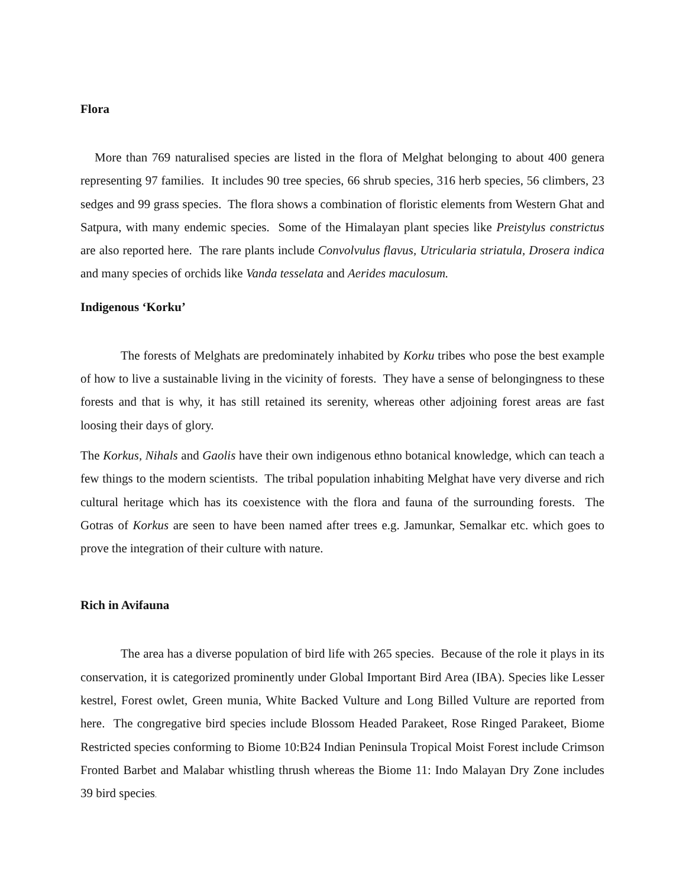Flora
More than 769 naturalised species are listed in the flora of Melghat belonging to about 400 genera representing 97 families. It includes 90 tree species, 66 shrub species, 316 herb species, 56 climbers, 23 sedges and 99 grass species. The flora shows a combination of floristic elements from Western Ghat and Satpura, with many endemic species. Some of the Himalayan plant species like Preistylus constrictus are also reported here. The rare plants include Convolvulus flavus, Utricularia striatula, Drosera indica and many species of orchids like Vanda tesselata and Aerides maculosum.
Indigenous ‘Korku’
The forests of Melghats are predominately inhabited by Korku tribes who pose the best example of how to live a sustainable living in the vicinity of forests. They have a sense of belongingness to these forests and that is why, it has still retained its serenity, whereas other adjoining forest areas are fast loosing their days of glory.
The Korkus, Nihals and Gaolis have their own indigenous ethno botanical knowledge, which can teach a few things to the modern scientists. The tribal population inhabiting Melghat have very diverse and rich cultural heritage which has its coexistence with the flora and fauna of the surrounding forests. The Gotras of Korkus are seen to have been named after trees e.g. Jamunkar, Semalkar etc. which goes to prove the integration of their culture with nature.
Rich in Avifauna
The area has a diverse population of bird life with 265 species. Because of the role it plays in its conservation, it is categorized prominently under Global Important Bird Area (IBA). Species like Lesser kestrel, Forest owlet, Green munia, White Backed Vulture and Long Billed Vulture are reported from here. The congregative bird species include Blossom Headed Parakeet, Rose Ringed Parakeet, Biome Restricted species conforming to Biome 10:B24 Indian Peninsula Tropical Moist Forest include Crimson Fronted Barbet and Malabar whistling thrush whereas the Biome 11: Indo Malayan Dry Zone includes 39 bird species.